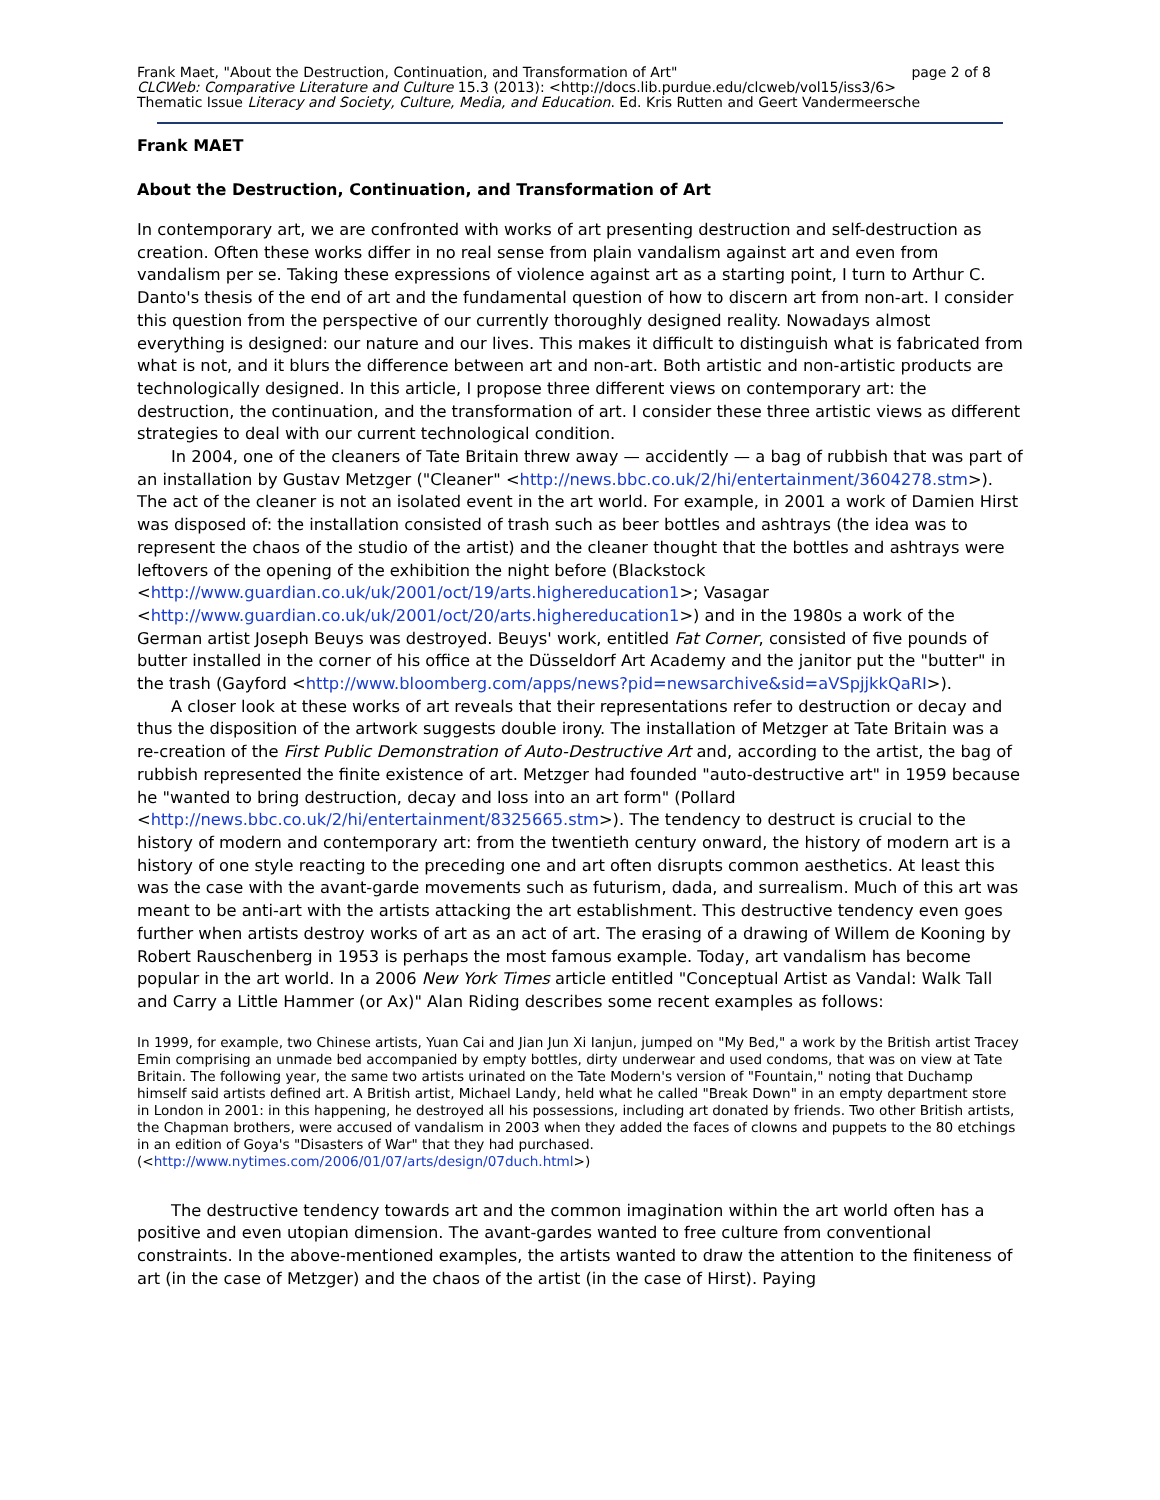Frank Maet, "About the Destruction, Continuation, and Transformation of Art" page 2 of 8
CLCWeb: Comparative Literature and Culture 15.3 (2013): <http://docs.lib.purdue.edu/clcweb/vol15/iss3/6>
Thematic Issue Literacy and Society, Culture, Media, and Education. Ed. Kris Rutten and Geert Vandermeersche
Frank MAET
About the Destruction, Continuation, and Transformation of Art
In contemporary art, we are confronted with works of art presenting destruction and self-destruction as creation. Often these works differ in no real sense from plain vandalism against art and even from vandalism per se. Taking these expressions of violence against art as a starting point, I turn to Arthur C. Danto's thesis of the end of art and the fundamental question of how to discern art from non-art. I consider this question from the perspective of our currently thoroughly designed reality. Nowadays almost everything is designed: our nature and our lives. This makes it difficult to distinguish what is fabricated from what is not, and it blurs the difference between art and non-art. Both artistic and non-artistic products are technologically designed. In this article, I propose three different views on contemporary art: the destruction, the continuation, and the transformation of art. I consider these three artistic views as different strategies to deal with our current technological condition.
In 2004, one of the cleaners of Tate Britain threw away — accidently — a bag of rubbish that was part of an installation by Gustav Metzger ("Cleaner" <http://news.bbc.co.uk/2/hi/entertainment/3604278.stm>). The act of the cleaner is not an isolated event in the art world. For example, in 2001 a work of Damien Hirst was disposed of: the installation consisted of trash such as beer bottles and ashtrays (the idea was to represent the chaos of the studio of the artist) and the cleaner thought that the bottles and ashtrays were leftovers of the opening of the exhibition the night before (Blackstock <http://www.guardian.co.uk/uk/2001/oct/19/arts.highereducation1>; Vasagar <http://www.guardian.co.uk/uk/2001/oct/20/arts.highereducation1>) and in the 1980s a work of the German artist Joseph Beuys was destroyed. Beuys' work, entitled Fat Corner, consisted of five pounds of butter installed in the corner of his office at the Düsseldorf Art Academy and the janitor put the "butter" in the trash (Gayford <http://www.bloomberg.com/apps/news?pid=newsarchive&sid=aVSpjjkkQaRI>).
A closer look at these works of art reveals that their representations refer to destruction or decay and thus the disposition of the artwork suggests double irony. The installation of Metzger at Tate Britain was a re-creation of the First Public Demonstration of Auto-Destructive Art and, according to the artist, the bag of rubbish represented the finite existence of art. Metzger had founded "auto-destructive art" in 1959 because he "wanted to bring destruction, decay and loss into an art form" (Pollard <http://news.bbc.co.uk/2/hi/entertainment/8325665.stm>). The tendency to destruct is crucial to the history of modern and contemporary art: from the twentieth century onward, the history of modern art is a history of one style reacting to the preceding one and art often disrupts common aesthetics. At least this was the case with the avant-garde movements such as futurism, dada, and surrealism. Much of this art was meant to be anti-art with the artists attacking the art establishment. This destructive tendency even goes further when artists destroy works of art as an act of art. The erasing of a drawing of Willem de Kooning by Robert Rauschenberg in 1953 is perhaps the most famous example. Today, art vandalism has become popular in the art world. In a 2006 New York Times article entitled "Conceptual Artist as Vandal: Walk Tall and Carry a Little Hammer (or Ax)" Alan Riding describes some recent examples as follows:
In 1999, for example, two Chinese artists, Yuan Cai and Jian Jun Xi Ianjun, jumped on "My Bed," a work by the British artist Tracey Emin comprising an unmade bed accompanied by empty bottles, dirty underwear and used condoms, that was on view at Tate Britain. The following year, the same two artists urinated on the Tate Modern's version of "Fountain," noting that Duchamp himself said artists defined art. A British artist, Michael Landy, held what he called "Break Down" in an empty department store in London in 2001: in this happening, he destroyed all his possessions, including art donated by friends. Two other British artists, the Chapman brothers, were accused of vandalism in 2003 when they added the faces of clowns and puppets to the 80 etchings in an edition of Goya's "Disasters of War" that they had purchased. (<http://www.nytimes.com/2006/01/07/arts/design/07duch.html>)
The destructive tendency towards art and the common imagination within the art world often has a positive and even utopian dimension. The avant-gardes wanted to free culture from conventional constraints. In the above-mentioned examples, the artists wanted to draw the attention to the finiteness of art (in the case of Metzger) and the chaos of the artist (in the case of Hirst). Paying